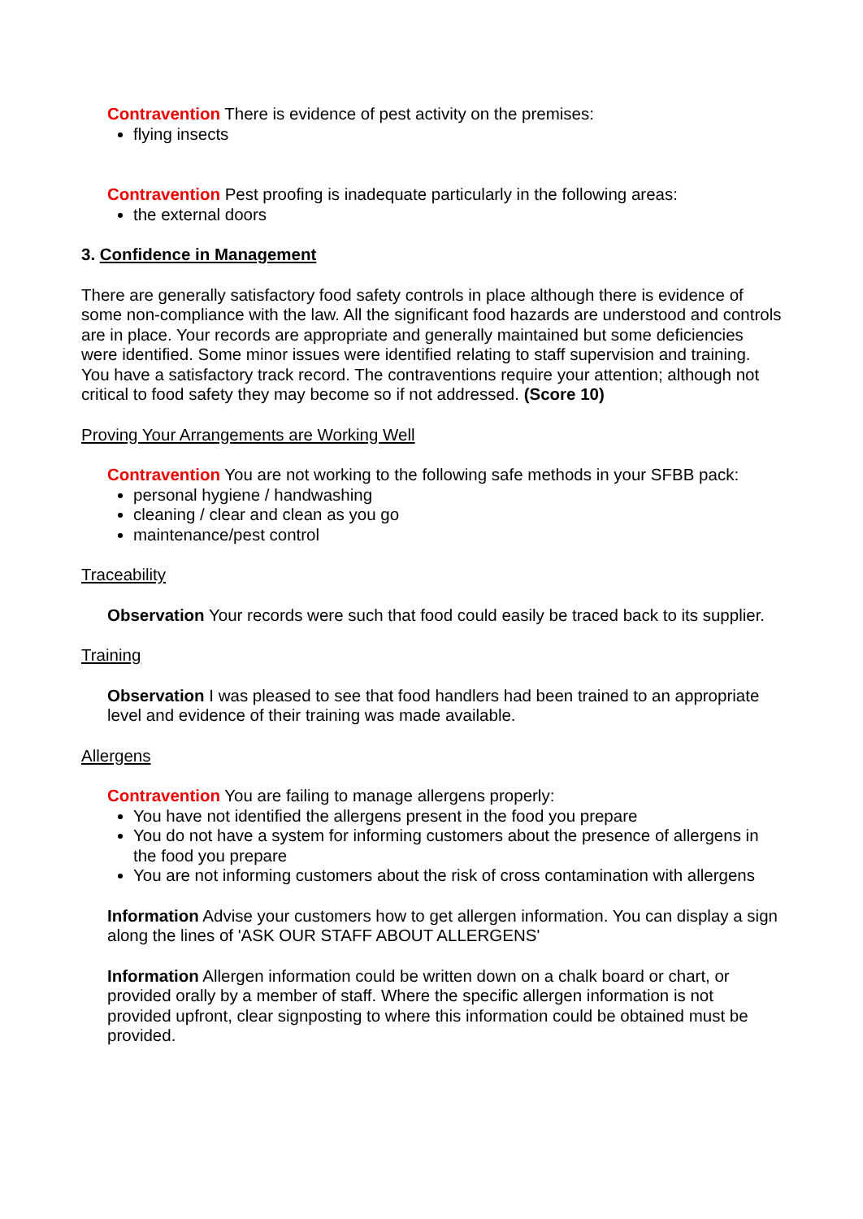Contravention There is evidence of pest activity on the premises:
flying insects
Contravention Pest proofing is inadequate particularly in the following areas:
the external doors
3. Confidence in Management
There are generally satisfactory food safety controls in place although there is evidence of some non-compliance with the law. All the significant food hazards are understood and controls are in place. Your records are appropriate and generally maintained but some deficiencies were identified. Some minor issues were identified relating to staff supervision and training. You have a satisfactory track record. The contraventions require your attention; although not critical to food safety they may become so if not addressed. (Score 10)
Proving Your Arrangements are Working Well
Contravention You are not working to the following safe methods in your SFBB pack:
personal hygiene / handwashing
cleaning / clear and clean as you go
maintenance/pest control
Traceability
Observation Your records were such that food could easily be traced back to its supplier.
Training
Observation I was pleased to see that food handlers had been trained to an appropriate level and evidence of their training was made available.
Allergens
Contravention You are failing to manage allergens properly:
You have not identified the allergens present in the food you prepare
You do not have a system for informing customers about the presence of allergens in the food you prepare
You are not informing customers about the risk of cross contamination with allergens
Information Advise your customers how to get allergen information. You can display a sign along the lines of 'ASK OUR STAFF ABOUT ALLERGENS'
Information Allergen information could be written down on a chalk board or chart, or provided orally by a member of staff. Where the specific allergen information is not provided upfront, clear signposting to where this information could be obtained must be provided.